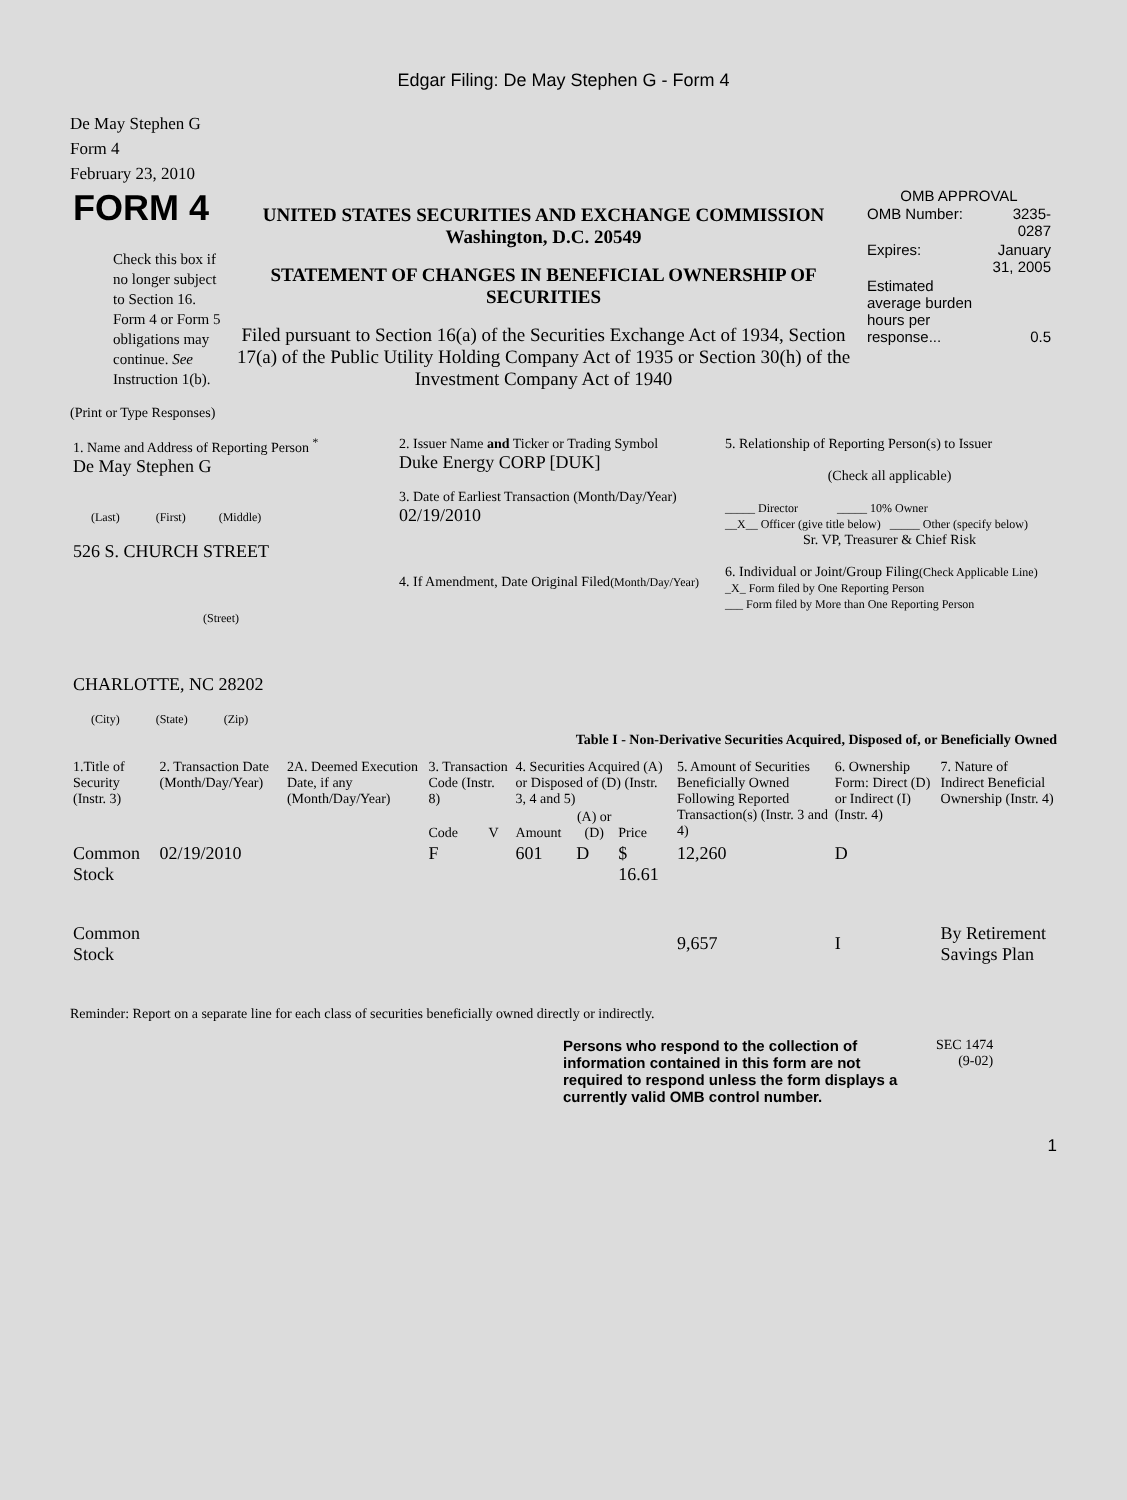Edgar Filing: De May Stephen G - Form 4
De May Stephen G
Form 4
February 23, 2010
| FORM 4 Check this box if no longer subject to Section 16. Form 4 or Form 5 obligations may continue. See Instruction 1(b). | UNITED STATES SECURITIES AND EXCHANGE COMMISSION Washington, D.C. 20549 STATEMENT OF CHANGES IN BENEFICIAL OWNERSHIP OF SECURITIES Filed pursuant to Section 16(a) of the Securities Exchange Act of 1934, Section 17(a) of the Public Utility Holding Company Act of 1935 or Section 30(h) of the Investment Company Act of 1940 | OMB APPROVAL / OMB Number: / 3235-0287 / / Expires: / January 31, 2005 / / Estimated average burden hours per response... / 0.5 / |
(Print or Type Responses)
| 1. Name and Address of Reporting Person <sup>*</sup> De May Stephen G (Last) (First) (Middle) 526 S. CHURCH STREET (Street) CHARLOTTE, NC 28202 (City) (State) (Zip) | 2. Issuer Name and Ticker or Trading Symbol Duke Energy CORP [DUK] 3. Date of Earliest Transaction (Month/Day/Year) 02/19/2010 4. If Amendment, Date Original Filed (Month/Day/Year) | 5. Relationship of Reporting Person(s) to Issuer (Check all applicable) _____ Director _____ 10% Owner __X__ Officer (give title below) _____ Other (specify below) Sr. VP, Treasurer & Chief Risk 6. Individual or Joint/Group Filing (Check Applicable Line) _X_ Form filed by One Reporting Person ___ Form filed by More than One Reporting Person |
Table I - Non-Derivative Securities Acquired, Disposed of, or Beneficially Owned
| 1.Title of Security (Instr. 3) | 2. Transaction Date (Month/Day/Year) | 2A. Deemed Execution Date, if any (Month/Day/Year) | 3. Transaction Code (Instr. 8) | | 4. Securities Acquired (A) or Disposed of (D) (Instr. 3, 4 and 5) | | | 5. Amount of Securities Beneficially Owned Following Reported Transaction(s) (Instr. 3 and 4) | 6. Ownership Form: Direct (D) or Indirect (I) (Instr. 4) | 7. Nature of Indirect Beneficial Ownership (Instr. 4) |
| --- | --- | --- | --- | --- | --- | --- | --- | --- | --- | --- |
| | | | Code | V | Amount | (A) or (D) | Price | | | |
| Common Stock | 02/19/2010 | | F | | 601 | D | $ 16.61 | 12,260 | D | |
| Common Stock | | | | | | | | 9,657 | I | By Retirement Savings Plan |
Reminder: Report on a separate line for each class of securities beneficially owned directly or indirectly.
| Persons who respond to the collection of information contained in this form are not required to respond unless the form displays a currently valid OMB control number. | SEC 1474 (9-02) |
1